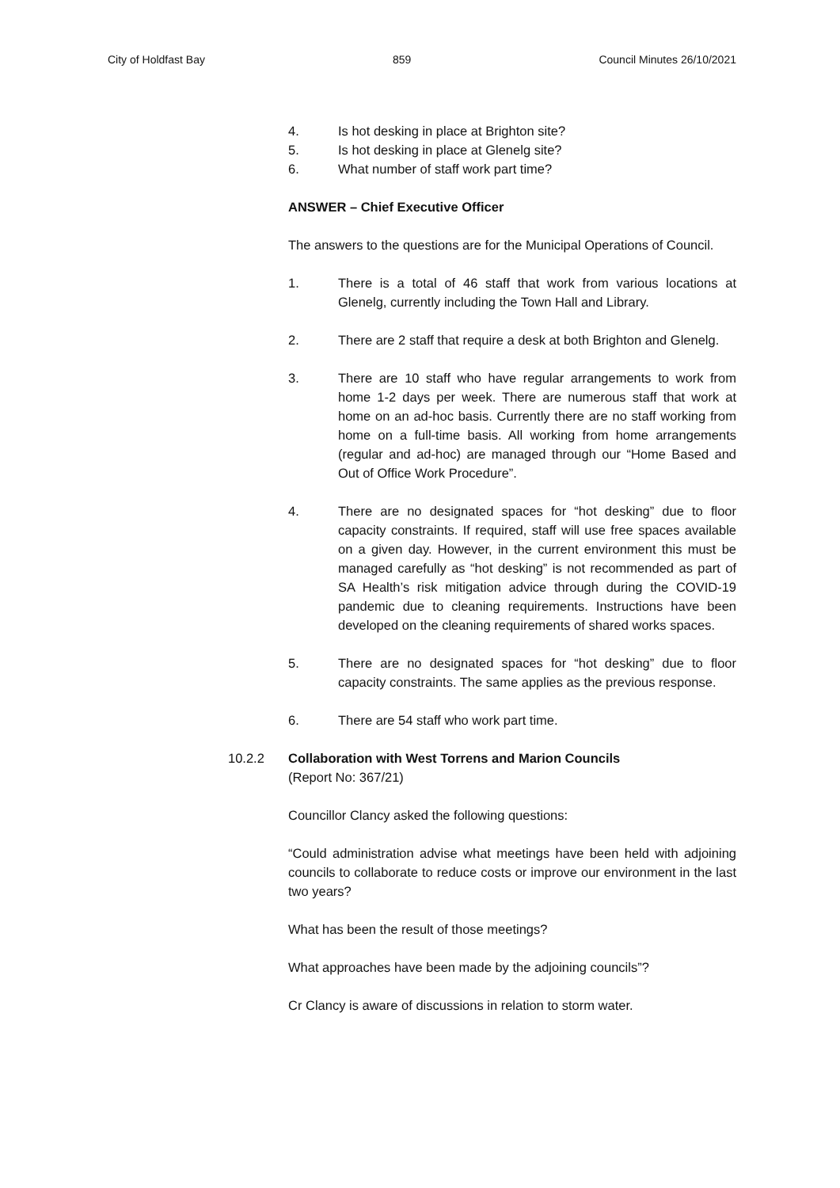City of Holdfast Bay 859 Council Minutes 26/10/2021
4. Is hot desking in place at Brighton site?
5. Is hot desking in place at Glenelg site?
6. What number of staff work part time?
ANSWER – Chief Executive Officer
The answers to the questions are for the Municipal Operations of Council.
1. There is a total of 46 staff that work from various locations at Glenelg, currently including the Town Hall and Library.
2. There are 2 staff that require a desk at both Brighton and Glenelg.
3. There are 10 staff who have regular arrangements to work from home 1-2 days per week. There are numerous staff that work at home on an ad-hoc basis. Currently there are no staff working from home on a full-time basis. All working from home arrangements (regular and ad-hoc) are managed through our “Home Based and Out of Office Work Procedure”.
4. There are no designated spaces for “hot desking” due to floor capacity constraints. If required, staff will use free spaces available on a given day. However, in the current environment this must be managed carefully as “hot desking” is not recommended as part of SA Health’s risk mitigation advice through during the COVID-19 pandemic due to cleaning requirements. Instructions have been developed on the cleaning requirements of shared works spaces.
5. There are no designated spaces for “hot desking” due to floor capacity constraints. The same applies as the previous response.
6. There are 54 staff who work part time.
10.2.2 Collaboration with West Torrens and Marion Councils
(Report No: 367/21)
Councillor Clancy asked the following questions:
“Could administration advise what meetings have been held with adjoining councils to collaborate to reduce costs or improve our environment in the last two years?
What has been the result of those meetings?
What approaches have been made by the adjoining councils”?
Cr Clancy is aware of discussions in relation to storm water.